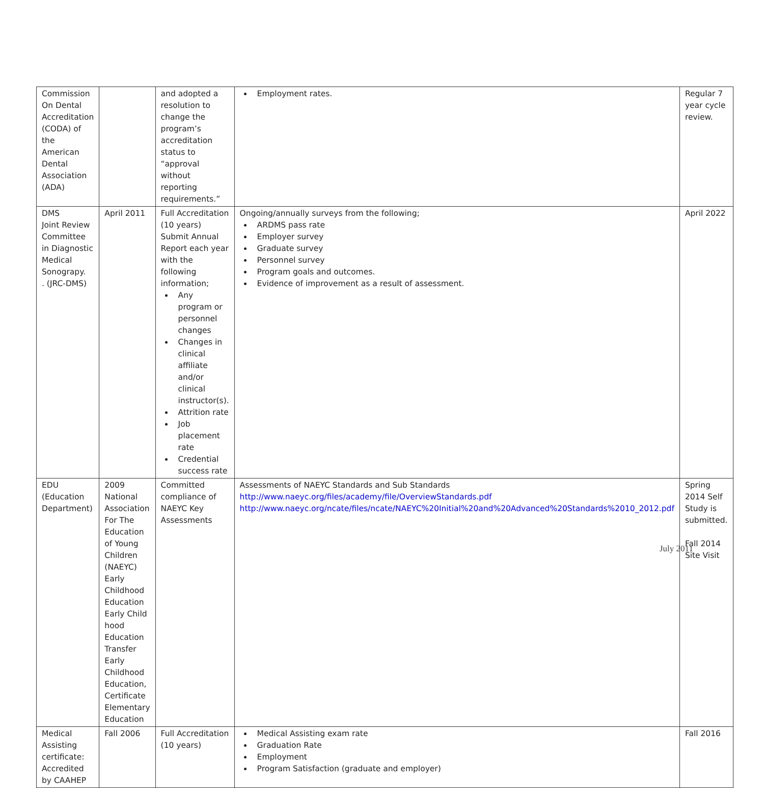| Commission On Dental Accreditation (CODA) of the American Dental Association (ADA) | | and adopted a resolution to change the program’s accreditation status to “approval without reporting requirements.” | Employment rates. | Regular 7 year cycle review. |
| DMS Joint Review Committee in Diagnostic Medical Sonograpy. . (JRC-DMS) | April 2011 | Full Accreditation (10 years) Submit Annual Report each year with the following information; Any program or personnel changes Changes in clinical affiliate and/or clinical instructor(s). Attrition rate Job placement rate Credential success rate | Ongoing/annually surveys from the following; ARDMS pass rate Employer survey Graduate survey Personnel survey Program goals and outcomes. Evidence of improvement as a result of assessment. | April 2022 |
| EDU (Education Department) | 2009 National Association For The Education of Young Children (NAEYC) Early Childhood Education Early Child hood Education Transfer Early Childhood Education, Certificate Elementary Education | Committed compliance of NAEYC Key Assessments | Assessments of NAEYC Standards and Sub Standards http://www.naeyc.org/files/academy/file/OverviewStandards.pdf http://www.naeyc.org/ncate/files/ncate/NAEYC%20Initial%20and%20Advanced%20Standards%2010_2012.pdf | Spring 2014 Self Study is submitted. Fall 2014 Site Visit |
| Medical Assisting certificate: Accredited by CAAHEP | Fall 2006 | Full Accreditation (10 years) | Medical Assisting exam rate Graduation Rate Employment Program Satisfaction (graduate and employer) | Fall 2016 |
July 2011